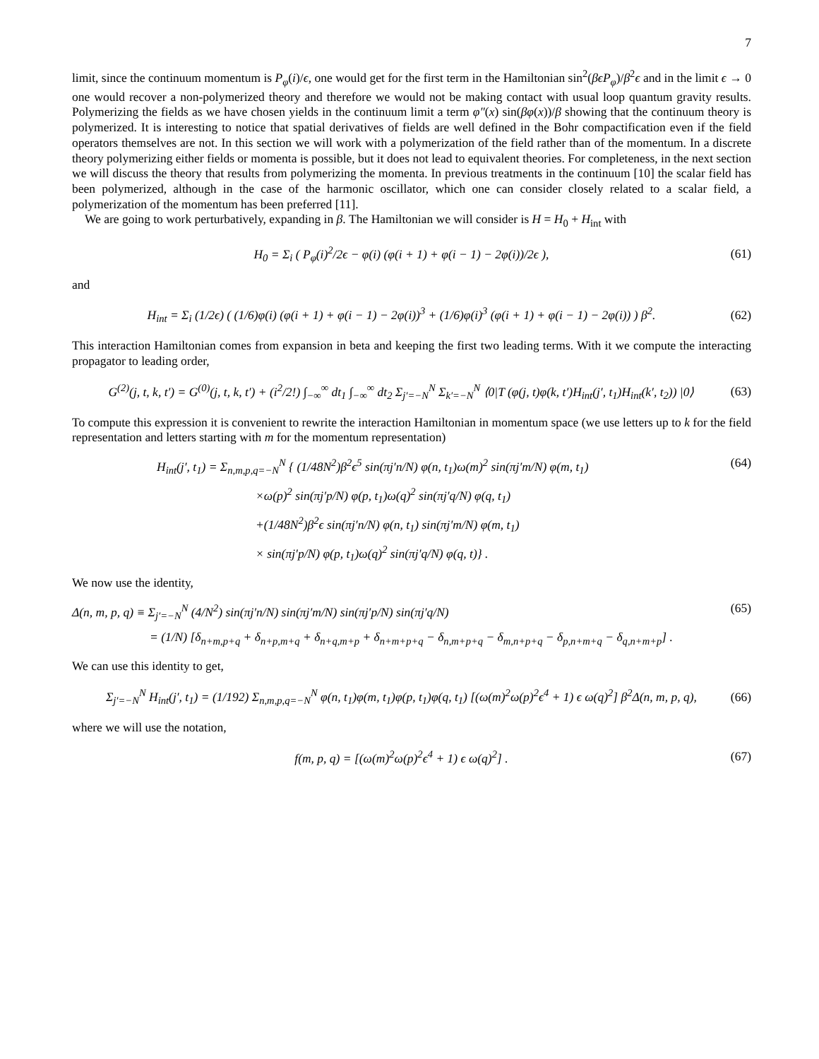7
limit, since the continuum momentum is P<sub>φ</sub>(i)/ϵ, one would get for the first term in the Hamiltonian sin<sup>2</sup>(βϵP<sub>φ</sub>)/β<sup>2</sup>ϵ and in the limit ϵ → 0 one would recover a non-polymerized theory and therefore we would not be making contact with usual loop quantum gravity results. Polymerizing the fields as we have chosen yields in the continuum limit a term φ″(x) sin(βφ(x))/β showing that the continuum theory is polymerized. It is interesting to notice that spatial derivatives of fields are well defined in the Bohr compactification even if the field operators themselves are not. In this section we will work with a polymerization of the field rather than of the momentum. In a discrete theory polymerizing either fields or momenta is possible, but it does not lead to equivalent theories. For completeness, in the next section we will discuss the theory that results from polymerizing the momenta. In previous treatments in the continuum [10] the scalar field has been polymerized, although in the case of the harmonic oscillator, which one can consider closely related to a scalar field, a polymerization of the momentum has been preferred [11].
We are going to work perturbatively, expanding in β. The Hamiltonian we will consider is H = H<sub>0</sub> + H<sub>int</sub> with
H<sub>0</sub> = Σ<sub>i</sub> ( P<sub>φ</sub>(i)<sup>2</sup>/2ϵ − φ(i) (φ(i + 1) + φ(i − 1) − 2φ(i))/2ϵ ), (61)
and
H<sub>int</sub> = Σ<sub>i</sub> (1/2ϵ) ( (1/6)φ(i) (φ(i + 1) + φ(i − 1) − 2φ(i))<sup>3</sup> + (1/6)φ(i)<sup>3</sup> (φ(i + 1) + φ(i − 1) − 2φ(i)) ) β<sup>2</sup>. (62)
This interaction Hamiltonian comes from expansion in beta and keeping the first two leading terms. With it we compute the interacting propagator to leading order,
G<sup>(2)</sup>(j, t, k, t′) = G<sup>(0)</sup>(j, t, k, t′) + (i<sup>2</sup>/2!) ∫<sub>−∞</sub><sup>∞</sup> dt<sub>1</sub> ∫<sub>−∞</sub><sup>∞</sup> dt<sub>2</sub> Σ<sub>j′=−N</sub><sup>N</sup> Σ<sub>k′=−N</sub><sup>N</sup> ⟨0|T (φ(j, t)φ(k, t′)H<sub>int</sub>(j′, t<sub>1</sub>)H<sub>int</sub>(k′, t<sub>2</sub>)) |0⟩ (63)
To compute this expression it is convenient to rewrite the interaction Hamiltonian in momentum space (we use letters up to k for the field representation and letters starting with m for the momentum representation)
H<sub>int</sub>(j′, t<sub>1</sub>) = Σ<sub>n,m,p,q=−N</sub><sup>N</sup> { (1/48N<sup>2</sup>)β<sup>2</sup>ϵ<sup>5</sup> sin(πj′n/N) φ(n, t<sub>1</sub>)ω(m)<sup>2</sup> sin(πj′m/N) φ(m, t<sub>1</sub>) (64)
×ω(p)<sup>2</sup> sin(πj′p/N) φ(p, t<sub>1</sub>)ω(q)<sup>2</sup> sin(πj′q/N) φ(q, t<sub>1</sub>)
+(1/48N<sup>2</sup>)β<sup>2</sup>ϵ sin(πj′n/N) φ(n, t<sub>1</sub>) sin(πj′m/N) φ(m, t<sub>1</sub>)
× sin(πj′p/N) φ(p, t<sub>1</sub>)ω(q)<sup>2</sup> sin(πj′q/N) φ(q, t)} .
We now use the identity,
Δ(n, m, p, q) ≡ Σ<sub>j′=−N</sub><sup>N</sup> (4/N<sup>2</sup>) sin(πj′n/N) sin(πj′m/N) sin(πj′p/N) sin(πj′q/N) (65)
= (1/N) [δ<sub>n+m,p+q</sub> + δ<sub>n+p,m+q</sub> + δ<sub>n+q,m+p</sub> + δ<sub>n+m+p+q</sub> − δ<sub>n,m+p+q</sub> − δ<sub>m,n+p+q</sub> − δ<sub>p,n+m+q</sub> − δ<sub>q,n+m+p</sub>] .
We can use this identity to get,
Σ<sub>j′=−N</sub><sup>N</sup> H<sub>int</sub>(j′, t<sub>1</sub>) = (1/192) Σ<sub>n,m,p,q=−N</sub><sup>N</sup> φ(n, t<sub>1</sub>)φ(m, t<sub>1</sub>)φ(p, t<sub>1</sub>)φ(q, t<sub>1</sub>) [(ω(m)<sup>2</sup>ω(p)<sup>2</sup>ϵ<sup>4</sup> + 1) ϵ ω(q)<sup>2</sup>] β<sup>2</sup>Δ(n, m, p, q), (66)
where we will use the notation,
f(m, p, q) = [(ω(m)<sup>2</sup>ω(p)<sup>2</sup>ϵ<sup>4</sup> + 1) ϵ ω(q)<sup>2</sup>] . (67)